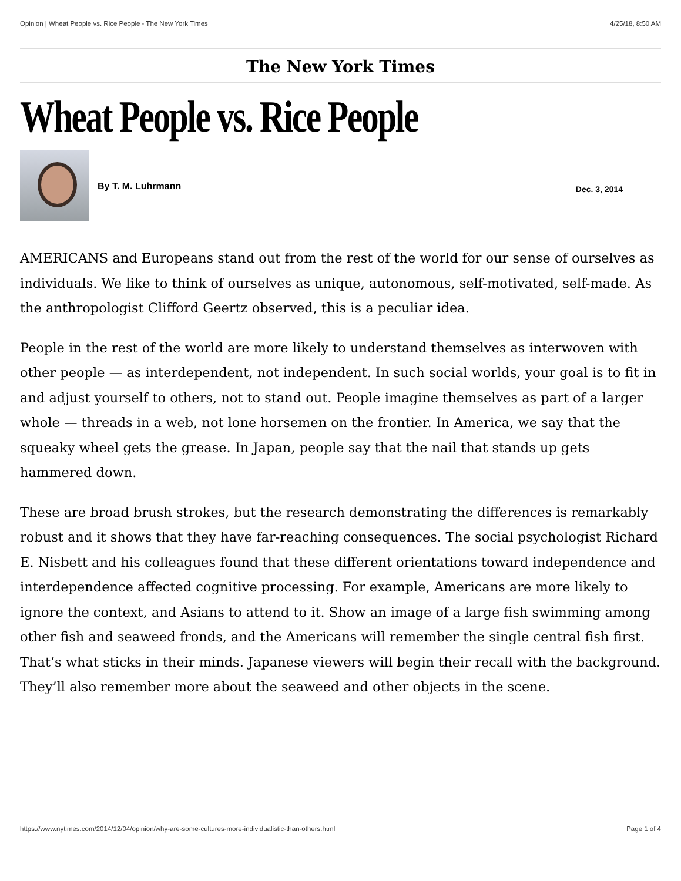Opinion | Wheat People vs. Rice People - The New York Times 4/25/18, 8:50 AM
The New York Times
Wheat People vs. Rice People
By T. M. Luhrmann
Dec. 3, 2014
AMERICANS and Europeans stand out from the rest of the world for our sense of ourselves as individuals. We like to think of ourselves as unique, autonomous, self-motivated, self-made. As the anthropologist Clifford Geertz observed, this is a peculiar idea.
People in the rest of the world are more likely to understand themselves as interwoven with other people — as interdependent, not independent. In such social worlds, your goal is to fit in and adjust yourself to others, not to stand out. People imagine themselves as part of a larger whole — threads in a web, not lone horsemen on the frontier. In America, we say that the squeaky wheel gets the grease. In Japan, people say that the nail that stands up gets hammered down.
These are broad brush strokes, but the research demonstrating the differences is remarkably robust and it shows that they have far-reaching consequences. The social psychologist Richard E. Nisbett and his colleagues found that these different orientations toward independence and interdependence affected cognitive processing. For example, Americans are more likely to ignore the context, and Asians to attend to it. Show an image of a large fish swimming among other fish and seaweed fronds, and the Americans will remember the single central fish first. That’s what sticks in their minds. Japanese viewers will begin their recall with the background. They’ll also remember more about the seaweed and other objects in the scene.
https://www.nytimes.com/2014/12/04/opinion/why-are-some-cultures-more-individualistic-than-others.html Page 1 of 4